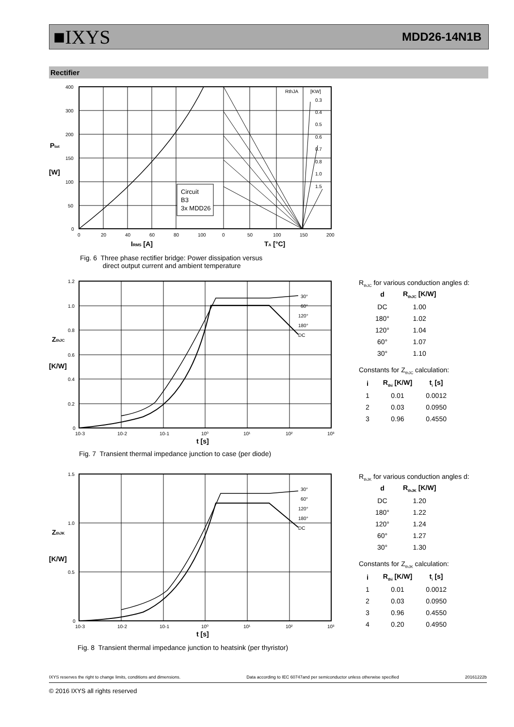■IXYS MDD26-14N1B
Rectifier
400
300
200
150
100
50
0
0
20
40
60
80
100
0
50
100
150
200
RthJA
[KW]
0.3
0.4
0.5
0.6
0.7
0.8
1.0
1.5
Circuit
B3
3x MDD26
Ptot
[W]
IRMS [A]
TA [°C]
Fig. 6 Three phase rectifier bridge: Power dissipation versus
direct output current and ambient temperature
1.2
1.0
0.8
0.6
0.4
0.2
0
10-3
10-2
10-1
10⁰
10¹
10²
10³
30°
60°
120°
180°
DC
ZthJC
[K/W]
t [s]
Fig. 7 Transient thermal impedance junction to case (per diode)
R<sub>thJC</sub> for various conduction angles d:
| d | R<sub>thJC</sub> [K/W] |
| --- | --- |
| DC | 1.00 |
| 180° | 1.02 |
| 120° | 1.04 |
| 60° | 1.07 |
| 30° | 1.10 |
Constants for Z<sub>thJC</sub> calculation:
| i | R<sub>thi</sub> [K/W] | t<sub>i</sub> [s] |
| --- | --- | --- |
| 1 | 0.01 | 0.0012 |
| 2 | 0.03 | 0.0950 |
| 3 | 0.96 | 0.4550 |
1.5
1.0
0.5
0
10-3
10-2
10-1
10⁰
10¹
10²
10³
30°
60°
120°
180°
DC
ZthJK
[K/W]
t [s]
Fig. 8 Transient thermal impedance junction to heatsink (per thyristor)
R<sub>thJK</sub> for various conduction angles d:
| d | R<sub>thJK</sub> [K/W] |
| --- | --- |
| DC | 1.20 |
| 180° | 1.22 |
| 120° | 1.24 |
| 60° | 1.27 |
| 30° | 1.30 |
Constants for Z<sub>thJK</sub> calculation:
| i | R<sub>thi</sub> [K/W] | t<sub>i</sub> [s] |
| --- | --- | --- |
| 1 | 0.01 | 0.0012 |
| 2 | 0.03 | 0.0950 |
| 3 | 0.96 | 0.4550 |
| 4 | 0.20 | 0.4950 |
IXYS reserves the right to change limits, conditions and dimensions. Data according to IEC 60747and per semiconductor unless otherwise specified 20161222b
© 2016 IXYS all rights reserved